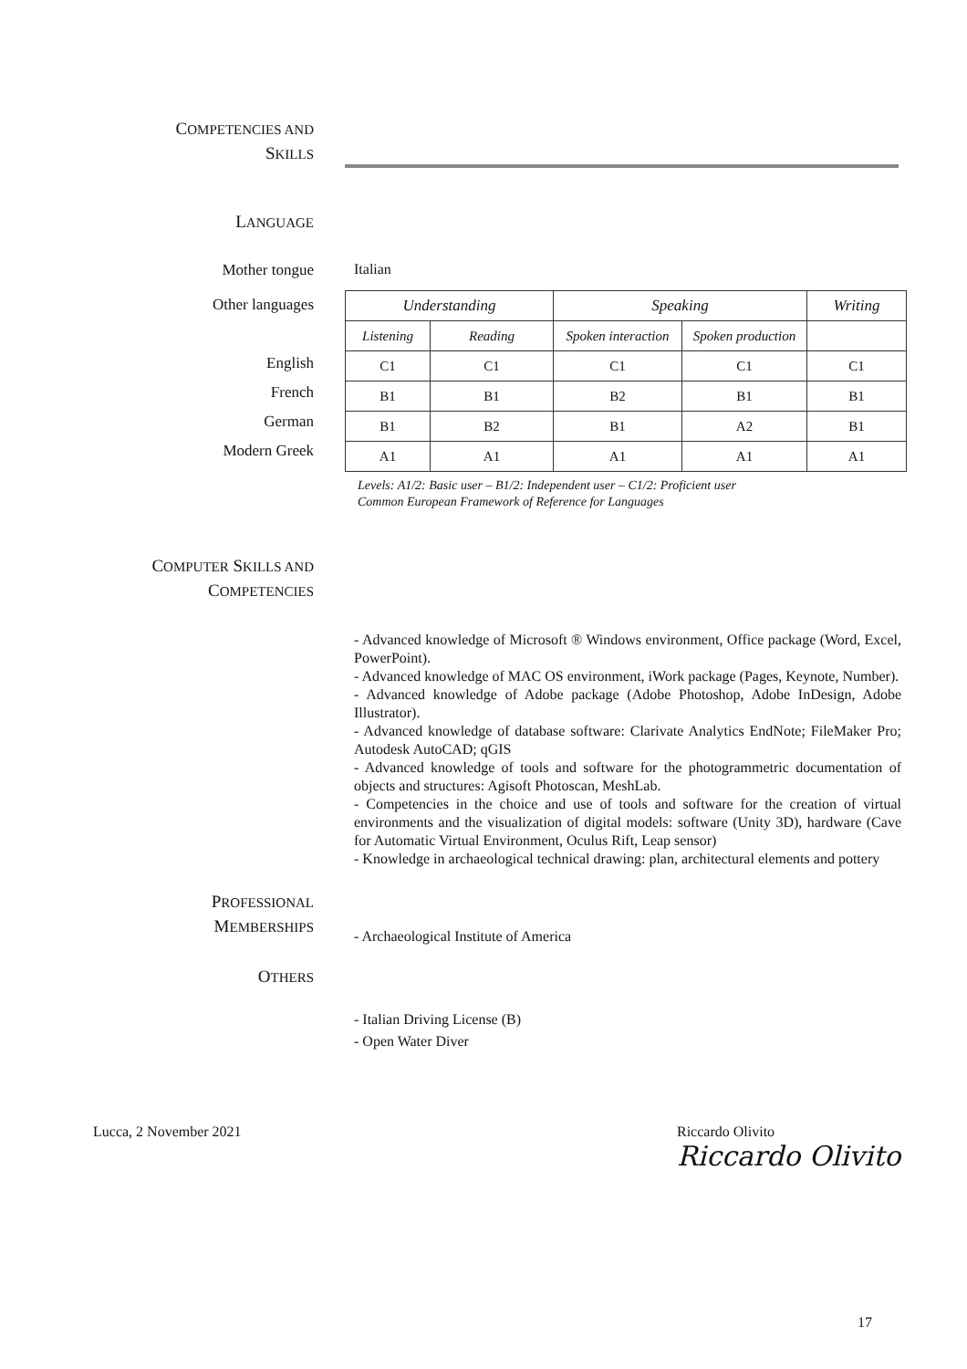COMPETENCIES AND
SKILLS
LANGUAGE
Mother tongue Italian
Other languages
English
French
German
Modern Greek
| Understanding | | Speaking | | Writing |
| --- | --- | --- | --- | --- |
| Listening | Reading | Spoken interaction | Spoken production | |
| C1 | C1 | C1 | C1 | C1 |
| B1 | B1 | B2 | B1 | B1 |
| B1 | B2 | B1 | A2 | B1 |
| A1 | A1 | A1 | A1 | A1 |
Levels: A1/2: Basic user – B1/2: Independent user – C1/2: Proficient user
Common European Framework of Reference for Languages
COMPUTER SKILLS AND
COMPETENCIES
- Advanced knowledge of Microsoft ® Windows environment, Office package (Word, Excel, PowerPoint).
- Advanced knowledge of MAC OS environment, iWork package (Pages, Keynote, Number).
- Advanced knowledge of Adobe package (Adobe Photoshop, Adobe InDesign, Adobe Illustrator).
- Advanced knowledge of database software: Clarivate Analytics EndNote; FileMaker Pro; Autodesk AutoCAD; qGIS
- Advanced knowledge of tools and software for the photogrammetric documentation of objects and structures: Agisoft Photoscan, MeshLab.
- Competencies in the choice and use of tools and software for the creation of virtual environments and the visualization of digital models: software (Unity 3D), hardware (Cave for Automatic Virtual Environment, Oculus Rift, Leap sensor)
- Knowledge in archaeological technical drawing: plan, architectural elements and pottery
PROFESSIONAL
MEMBERSHIPS
- Archaeological Institute of America
OTHERS
- Italian Driving License (B)
- Open Water Diver
Lucca, 2 November 2021 Riccardo Olivito
Riccardo Olivito
17